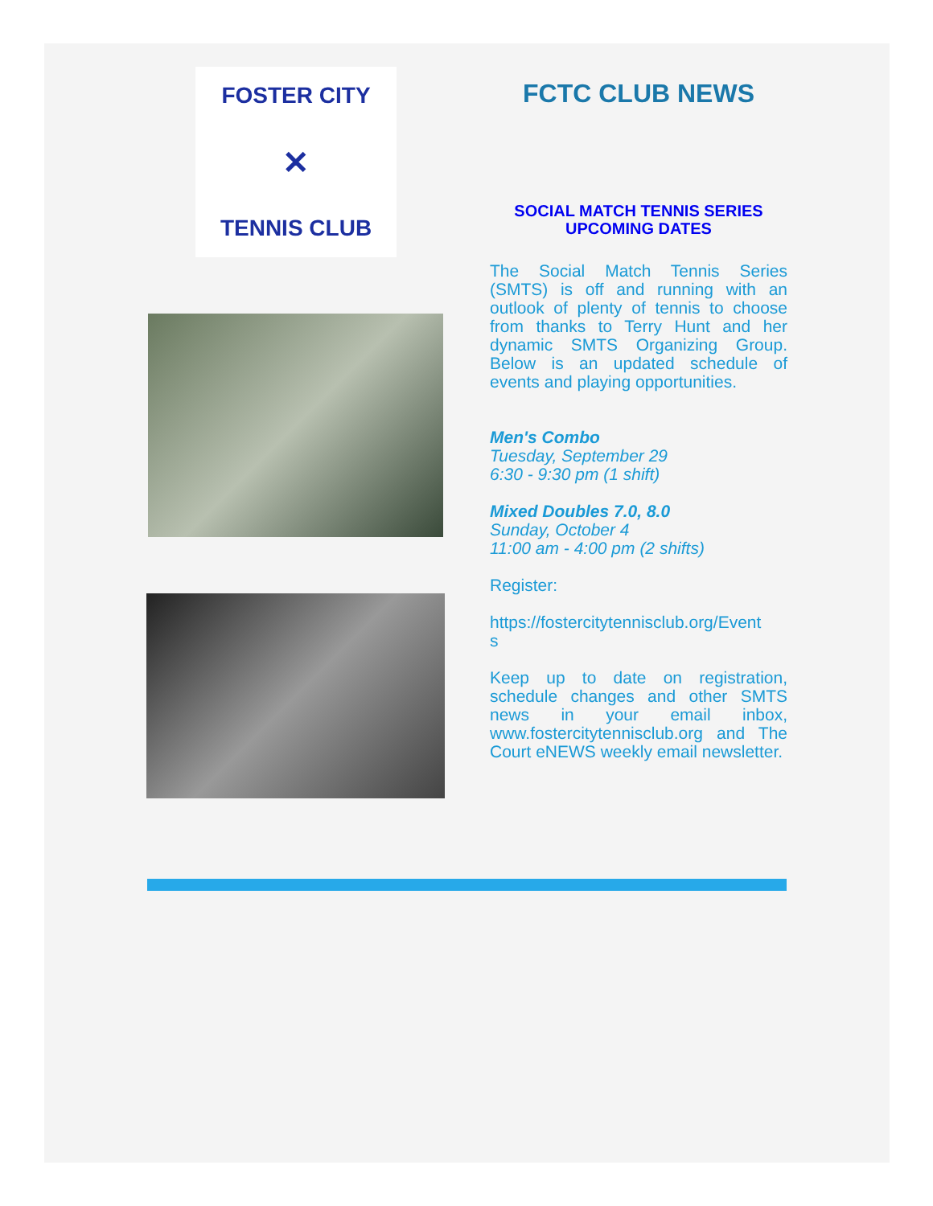FOSTER CITY
✕
TENNIS CLUB
FCTC CLUB NEWS
SOCIAL MATCH TENNIS SERIES
UPCOMING DATES
The Social Match Tennis Series (SMTS) is off and running with an outlook of plenty of tennis to choose from thanks to Terry Hunt and her dynamic SMTS Organizing Group. Below is an updated schedule of events and playing opportunities.
Men's Combo
Tuesday, September 29
6:30 - 9:30 pm (1 shift)
Mixed Doubles 7.0, 8.0
Sunday, October 4
11:00 am - 4:00 pm (2 shifts)
Register:
https://fostercitytennisclub.org/Event
s
Keep up to date on registration, schedule changes and other SMTS news in your email inbox, www.fostercitytennisclub.org and The Court eNEWS weekly email newsletter.